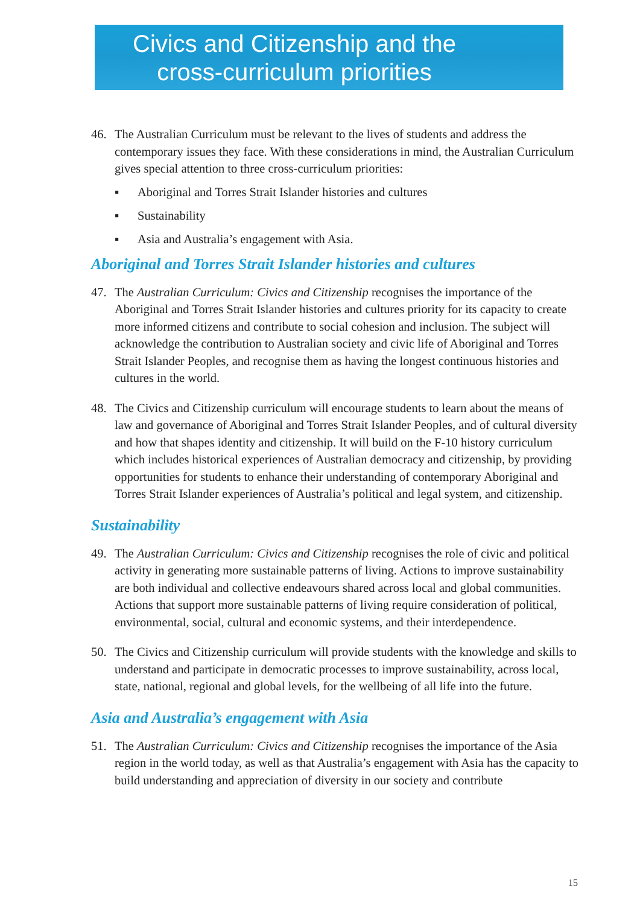Civics and Citizenship and the
cross-curriculum priorities
46. The Australian Curriculum must be relevant to the lives of students and address the contemporary issues they face. With these considerations in mind, the Australian Curriculum gives special attention to three cross-curriculum priorities:
▪ Aboriginal and Torres Strait Islander histories and cultures
▪ Sustainability
▪ Asia and Australia’s engagement with Asia.
Aboriginal and Torres Strait Islander histories and cultures
47. The Australian Curriculum: Civics and Citizenship recognises the importance of the Aboriginal and Torres Strait Islander histories and cultures priority for its capacity to create more informed citizens and contribute to social cohesion and inclusion. The subject will acknowledge the contribution to Australian society and civic life of Aboriginal and Torres Strait Islander Peoples, and recognise them as having the longest continuous histories and cultures in the world.
48. The Civics and Citizenship curriculum will encourage students to learn about the means of law and governance of Aboriginal and Torres Strait Islander Peoples, and of cultural diversity and how that shapes identity and citizenship. It will build on the F-10 history curriculum which includes historical experiences of Australian democracy and citizenship, by providing opportunities for students to enhance their understanding of contemporary Aboriginal and Torres Strait Islander experiences of Australia’s political and legal system, and citizenship.
Sustainability
49. The Australian Curriculum: Civics and Citizenship recognises the role of civic and political activity in generating more sustainable patterns of living. Actions to improve sustainability are both individual and collective endeavours shared across local and global communities. Actions that support more sustainable patterns of living require consideration of political, environmental, social, cultural and economic systems, and their interdependence.
50. The Civics and Citizenship curriculum will provide students with the knowledge and skills to understand and participate in democratic processes to improve sustainability, across local, state, national, regional and global levels, for the wellbeing of all life into the future.
Asia and Australia’s engagement with Asia
51. The Australian Curriculum: Civics and Citizenship recognises the importance of the Asia region in the world today, as well as that Australia’s engagement with Asia has the capacity to build understanding and appreciation of diversity in our society and contribute
15